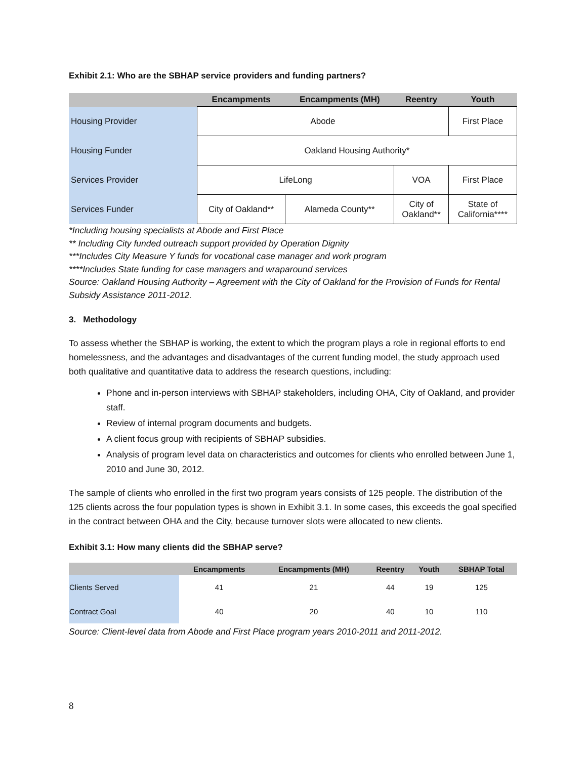Exhibit 2.1: Who are the SBHAP service providers and funding partners?
| | Encampments | Encampments (MH) | Reentry | Youth |
| --- | --- | --- | --- | --- |
| Housing Provider | Abode | | | First Place |
| Housing Funder | Oakland Housing Authority* | | | |
| Services Provider | LifeLong | | VOA | First Place |
| Services Funder | City of Oakland** | Alameda County** | City of Oakland** | State of California**** |
*Including housing specialists at Abode and First Place
** Including City funded outreach support provided by Operation Dignity
***Includes City Measure Y funds for vocational case manager and work program
****Includes State funding for case managers and wraparound services
Source: Oakland Housing Authority – Agreement with the City of Oakland for the Provision of Funds for Rental Subsidy Assistance 2011-2012.
3. Methodology
To assess whether the SBHAP is working, the extent to which the program plays a role in regional efforts to end homelessness, and the advantages and disadvantages of the current funding model, the study approach used both qualitative and quantitative data to address the research questions, including:
Phone and in-person interviews with SBHAP stakeholders, including OHA, City of Oakland, and provider staff.
Review of internal program documents and budgets.
A client focus group with recipients of SBHAP subsidies.
Analysis of program level data on characteristics and outcomes for clients who enrolled between June 1, 2010 and June 30, 2012.
The sample of clients who enrolled in the first two program years consists of 125 people. The distribution of the 125 clients across the four population types is shown in Exhibit 3.1. In some cases, this exceeds the goal specified in the contract between OHA and the City, because turnover slots were allocated to new clients.
Exhibit 3.1: How many clients did the SBHAP serve?
| | Encampments | Encampments (MH) | Reentry | Youth | SBHAP Total |
| --- | --- | --- | --- | --- | --- |
| Clients Served | 41 | 21 | 44 | 19 | 125 |
| Contract Goal | 40 | 20 | 40 | 10 | 110 |
Source: Client-level data from Abode and First Place program years 2010-2011 and 2011-2012.
8